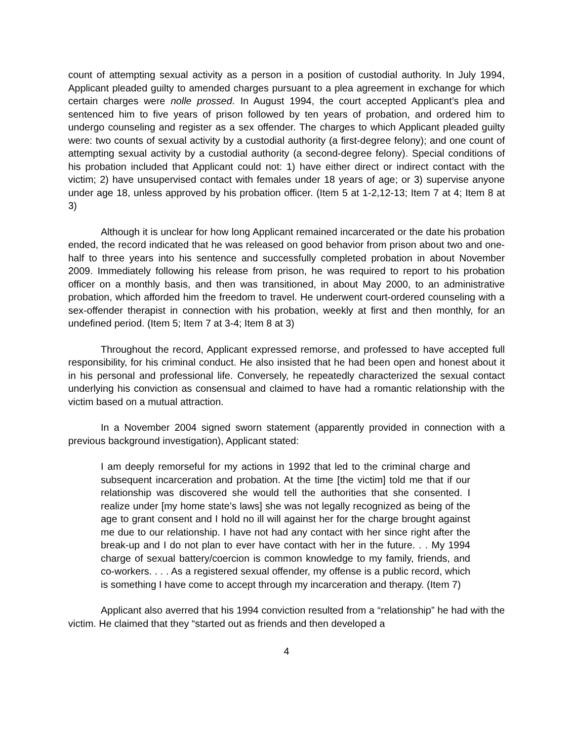count of attempting sexual activity as a person in a position of custodial authority. In July 1994, Applicant pleaded guilty to amended charges pursuant to a plea agreement in exchange for which certain charges were nolle prossed. In August 1994, the court accepted Applicant’s plea and sentenced him to five years of prison followed by ten years of probation, and ordered him to undergo counseling and register as a sex offender. The charges to which Applicant pleaded guilty were: two counts of sexual activity by a custodial authority (a first-degree felony); and one count of attempting sexual activity by a custodial authority (a second-degree felony). Special conditions of his probation included that Applicant could not: 1) have either direct or indirect contact with the victim; 2) have unsupervised contact with females under 18 years of age; or 3) supervise anyone under age 18, unless approved by his probation officer. (Item 5 at 1-2,12-13; Item 7 at 4; Item 8 at 3)
Although it is unclear for how long Applicant remained incarcerated or the date his probation ended, the record indicated that he was released on good behavior from prison about two and one-half to three years into his sentence and successfully completed probation in about November 2009. Immediately following his release from prison, he was required to report to his probation officer on a monthly basis, and then was transitioned, in about May 2000, to an administrative probation, which afforded him the freedom to travel. He underwent court-ordered counseling with a sex-offender therapist in connection with his probation, weekly at first and then monthly, for an undefined period. (Item 5; Item 7 at 3-4; Item 8 at 3)
Throughout the record, Applicant expressed remorse, and professed to have accepted full responsibility, for his criminal conduct. He also insisted that he had been open and honest about it in his personal and professional life. Conversely, he repeatedly characterized the sexual contact underlying his conviction as consensual and claimed to have had a romantic relationship with the victim based on a mutual attraction.
In a November 2004 signed sworn statement (apparently provided in connection with a previous background investigation), Applicant stated:
I am deeply remorseful for my actions in 1992 that led to the criminal charge and subsequent incarceration and probation. At the time [the victim] told me that if our relationship was discovered she would tell the authorities that she consented. I realize under [my home state’s laws] she was not legally recognized as being of the age to grant consent and I hold no ill will against her for the charge brought against me due to our relationship. I have not had any contact with her since right after the break-up and I do not plan to ever have contact with her in the future. . . My 1994 charge of sexual battery/coercion is common knowledge to my family, friends, and co-workers. . . . As a registered sexual offender, my offense is a public record, which is something I have come to accept through my incarceration and therapy. (Item 7)
Applicant also averred that his 1994 conviction resulted from a “relationship” he had with the victim. He claimed that they “started out as friends and then developed a
4